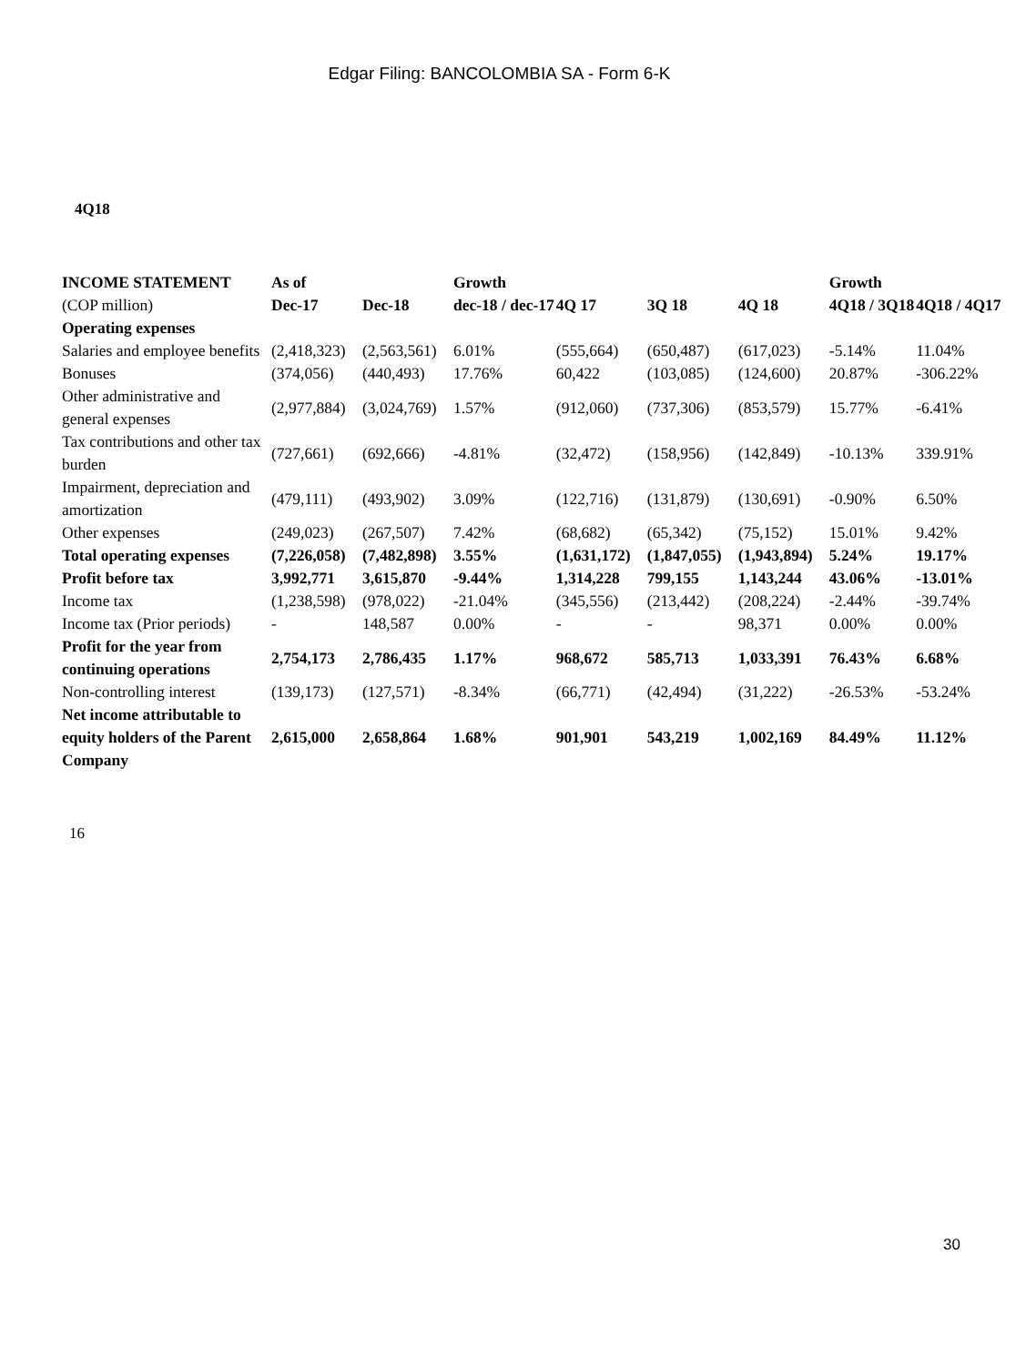Edgar Filing: BANCOLOMBIA SA - Form 6-K
4Q18
| INCOME STATEMENT | As of | | Growth | | | | Growth | |
| --- | --- | --- | --- | --- | --- | --- | --- | --- |
| (COP million) | Dec-17 | Dec-18 | dec-18 / dec-17 | 4Q 17 | 3Q 18 | 4Q 18 | 4Q18 / 3Q18 | 4Q18 / 4Q17 |
| Operating expenses | | | | | | | | |
| Salaries and employee benefits | (2,418,323) | (2,563,561) | 6.01% | (555,664) | (650,487) | (617,023) | -5.14% | 11.04% |
| Bonuses | (374,056) | (440,493) | 17.76% | 60,422 | (103,085) | (124,600) | 20.87% | -306.22% |
| Other administrative and general expenses | (2,977,884) | (3,024,769) | 1.57% | (912,060) | (737,306) | (853,579) | 15.77% | -6.41% |
| Tax contributions and other tax burden | (727,661) | (692,666) | -4.81% | (32,472) | (158,956) | (142,849) | -10.13% | 339.91% |
| Impairment, depreciation and amortization | (479,111) | (493,902) | 3.09% | (122,716) | (131,879) | (130,691) | -0.90% | 6.50% |
| Other expenses | (249,023) | (267,507) | 7.42% | (68,682) | (65,342) | (75,152) | 15.01% | 9.42% |
| Total operating expenses | (7,226,058) | (7,482,898) | 3.55% | (1,631,172) | (1,847,055) | (1,943,894) | 5.24% | 19.17% |
| Profit before tax | 3,992,771 | 3,615,870 | -9.44% | 1,314,228 | 799,155 | 1,143,244 | 43.06% | -13.01% |
| Income tax | (1,238,598) | (978,022) | -21.04% | (345,556) | (213,442) | (208,224) | -2.44% | -39.74% |
| Income tax (Prior periods) | - | 148,587 | 0.00% | - | - | 98,371 | 0.00% | 0.00% |
| Profit for the year from continuing operations | 2,754,173 | 2,786,435 | 1.17% | 968,672 | 585,713 | 1,033,391 | 76.43% | 6.68% |
| Non-controlling interest | (139,173) | (127,571) | -8.34% | (66,771) | (42,494) | (31,222) | -26.53% | -53.24% |
| Net income attributable to equity holders of the Parent Company | 2,615,000 | 2,658,864 | 1.68% | 901,901 | 543,219 | 1,002,169 | 84.49% | 11.12% |
16
30